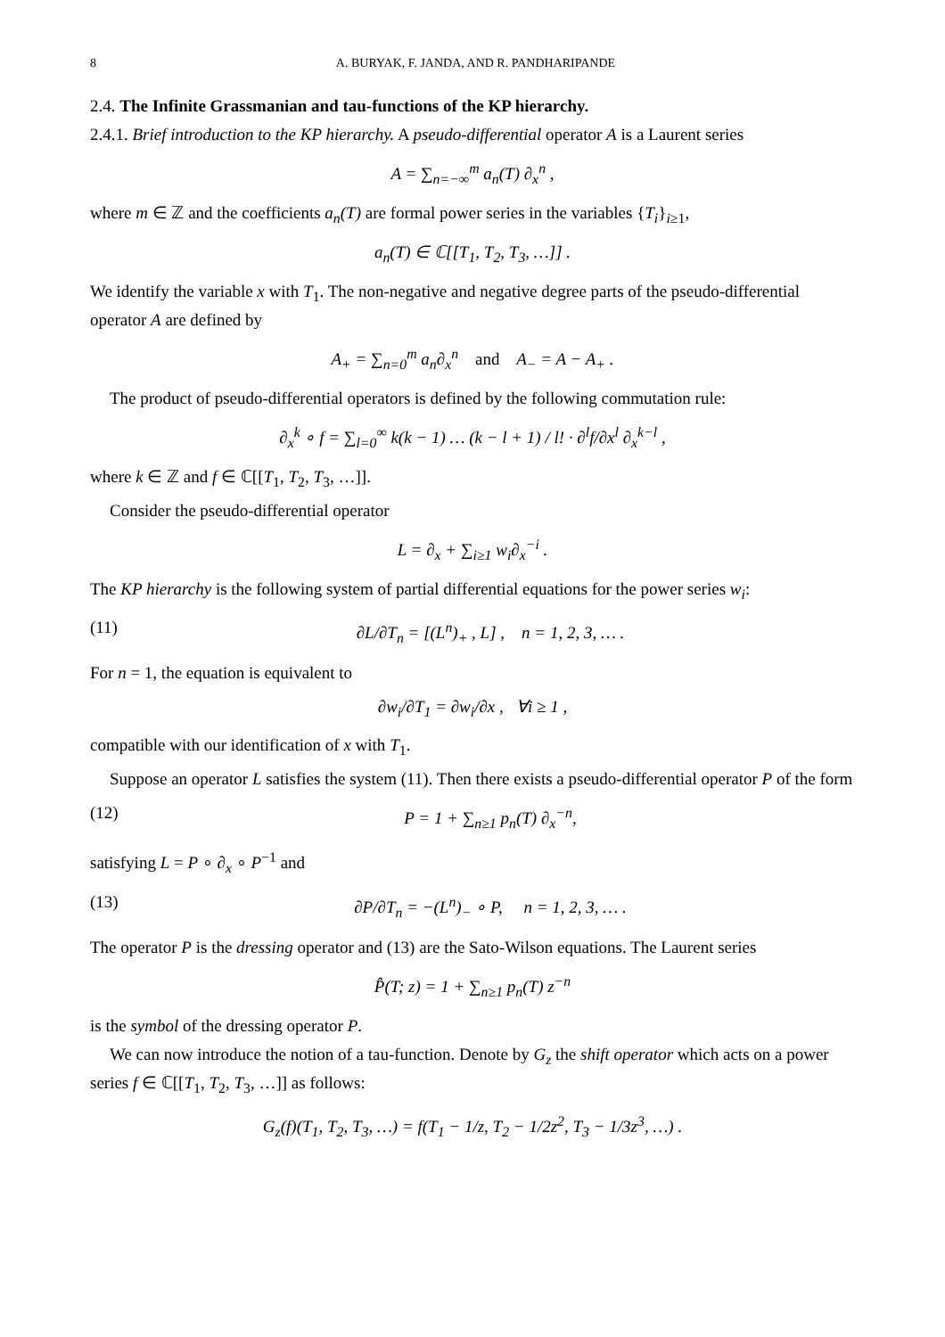8 A. BURYAK, F. JANDA, AND R. PANDHARIPANDE
2.4. The Infinite Grassmanian and tau-functions of the KP hierarchy.
2.4.1. Brief introduction to the KP hierarchy. A pseudo-differential operator A is a Laurent series
A = ∑<sub>n=−∞</sub><sup>m</sup> a<sub>n</sub>(T) ∂<sub>x</sub><sup>n</sup> ,
where m ∈ ℤ and the coefficients a<sub>n</sub>(T) are formal power series in the variables {T<sub>i</sub>}<sub>i≥1</sub>,
a<sub>n</sub>(T) ∈ ℂ[[T<sub>1</sub>, T<sub>2</sub>, T<sub>3</sub>, …]] .
We identify the variable x with T<sub>1</sub>. The non-negative and negative degree parts of the pseudo-differential operator A are defined by
A<sub>+</sub> = ∑<sub>n=0</sub><sup>m</sup> a<sub>n</sub>∂<sub>x</sub><sup>n</sup> and A<sub>−</sub> = A − A<sub>+</sub> .
The product of pseudo-differential operators is defined by the following commutation rule:
∂<sub>x</sub><sup>k</sup> ∘ f = ∑<sub>l=0</sub><sup>∞</sup> k(k − 1) … (k − l + 1) / l! · ∂<sup>l</sup>f/∂x<sup>l</sup> ∂<sub>x</sub><sup>k−l</sup> ,
where k ∈ ℤ and f ∈ ℂ[[T<sub>1</sub>, T<sub>2</sub>, T<sub>3</sub>, …]].
Consider the pseudo-differential operator
L = ∂<sub>x</sub> + ∑<sub>i≥1</sub> w<sub>i</sub>∂<sub>x</sub><sup>−i</sup> .
The KP hierarchy is the following system of partial differential equations for the power series w<sub>i</sub>:
(11) ∂L/∂T<sub>n</sub> = [(L<sup>n</sup>)<sub>+</sub> , L] , n = 1, 2, 3, … .
For n = 1, the equation is equivalent to
∂w<sub>i</sub>/∂T<sub>1</sub> = ∂w<sub>i</sub>/∂x , ∀i ≥ 1 ,
compatible with our identification of x with T<sub>1</sub>.
Suppose an operator L satisfies the system (11). Then there exists a pseudo-differential operator P of the form
(12) P = 1 + ∑<sub>n≥1</sub> p<sub>n</sub>(T) ∂<sub>x</sub><sup>−n</sup>,
satisfying L = P ∘ ∂<sub>x</sub> ∘ P<sup>−1</sup> and
(13) ∂P/∂T<sub>n</sub> = −(L<sup>n</sup>)<sub>−</sub> ∘ P, n = 1, 2, 3, … .
The operator P is the dressing operator and (13) are the Sato-Wilson equations. The Laurent series
P̂(T; z) = 1 + ∑<sub>n≥1</sub> p<sub>n</sub>(T) z<sup>−n</sup>
is the symbol of the dressing operator P.
We can now introduce the notion of a tau-function. Denote by G<sub>z</sub> the shift operator which acts on a power series f ∈ ℂ[[T<sub>1</sub>, T<sub>2</sub>, T<sub>3</sub>, …]] as follows:
G<sub>z</sub>(f)(T<sub>1</sub>, T<sub>2</sub>, T<sub>3</sub>, …) = f(T<sub>1</sub> − 1/z, T<sub>2</sub> − 1/2z<sup>2</sup>, T<sub>3</sub> − 1/3z<sup>3</sup>, …) .